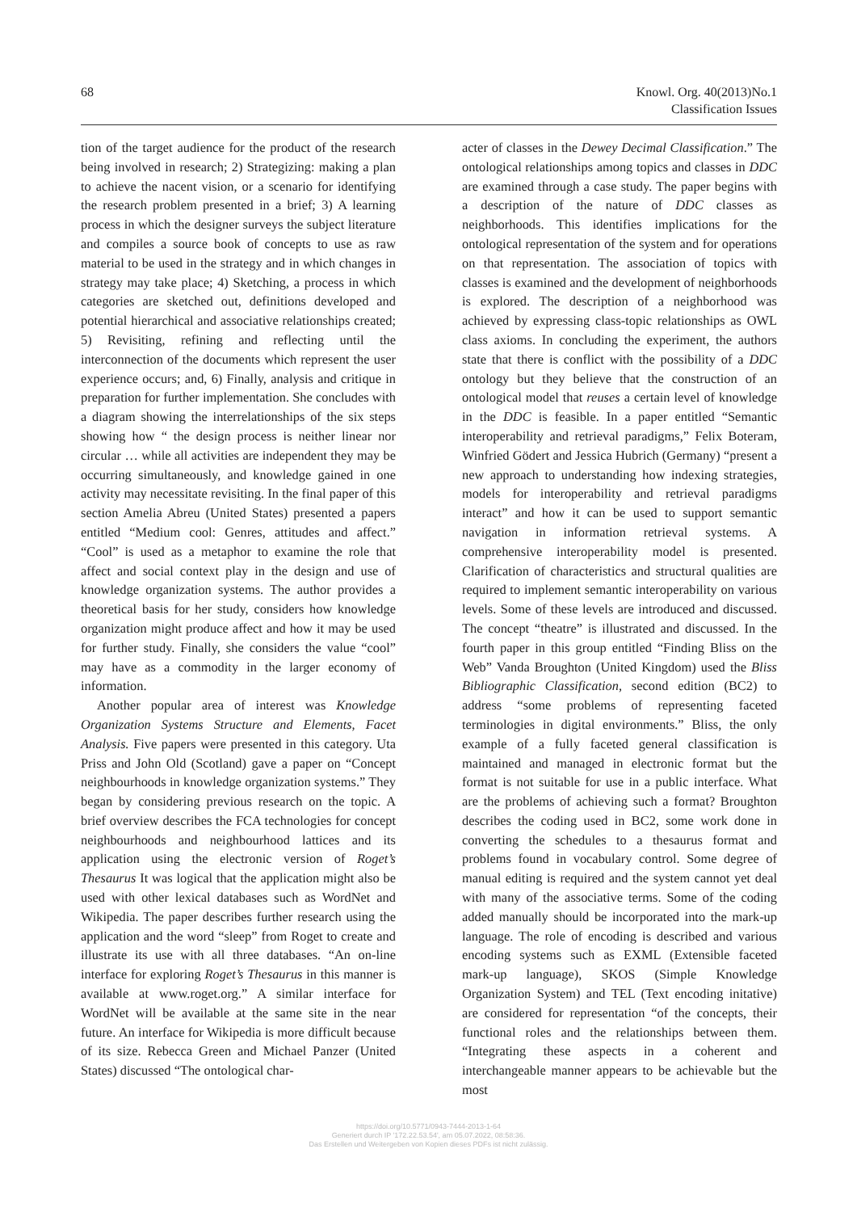68 Knowl. Org. 40(2013)No.1
Classification Issues
tion of the target audience for the product of the research being involved in research; 2) Strategizing: making a plan to achieve the nacent vision, or a scenario for identifying the research problem presented in a brief; 3) A learning process in which the designer surveys the subject literature and compiles a source book of concepts to use as raw material to be used in the strategy and in which changes in strategy may take place; 4) Sketching, a process in which categories are sketched out, definitions developed and potential hierarchical and associative relationships created; 5) Revisiting, refining and reflecting until the interconnection of the documents which represent the user experience occurs; and, 6) Finally, analysis and critique in preparation for further implementation. She concludes with a diagram showing the interrelationships of the six steps showing how “ the design process is neither linear nor circular … while all activities are independent they may be occurring simultaneously, and knowledge gained in one activity may necessitate revisiting. In the final paper of this section Amelia Abreu (United States) presented a papers entitled “Medium cool: Genres, attitudes and affect.” “Cool” is used as a metaphor to examine the role that affect and social context play in the design and use of knowledge organization systems. The author provides a theoretical basis for her study, considers how knowledge organization might produce affect and how it may be used for further study. Finally, she considers the value “cool” may have as a commodity in the larger economy of information.
Another popular area of interest was Knowledge Organization Systems Structure and Elements, Facet Analysis. Five papers were presented in this category. Uta Priss and John Old (Scotland) gave a paper on “Concept neighbourhoods in knowledge organization systems.” They began by considering previous research on the topic. A brief overview describes the FCA technologies for concept neighbourhoods and neighbourhood lattices and its application using the electronic version of Roget’s Thesaurus It was logical that the application might also be used with other lexical databases such as WordNet and Wikipedia. The paper describes further research using the application and the word “sleep” from Roget to create and illustrate its use with all three databases. “An on-line interface for exploring Roget’s Thesaurus in this manner is available at www.roget.org.” A similar interface for WordNet will be available at the same site in the near future. An interface for Wikipedia is more difficult because of its size. Rebecca Green and Michael Panzer (United States) discussed “The ontological char-
acter of classes in the Dewey Decimal Classification.” The ontological relationships among topics and classes in DDC are examined through a case study. The paper begins with a description of the nature of DDC classes as neighborhoods. This identifies implications for the ontological representation of the system and for operations on that representation. The association of topics with classes is examined and the development of neighborhoods is explored. The description of a neighborhood was achieved by expressing class-topic relationships as OWL class axioms. In concluding the experiment, the authors state that there is conflict with the possibility of a DDC ontology but they believe that the construction of an ontological model that reuses a certain level of knowledge in the DDC is feasible. In a paper entitled “Semantic interoperability and retrieval paradigms,” Felix Boteram, Winfried Gödert and Jessica Hubrich (Germany) “present a new approach to understanding how indexing strategies, models for interoperability and retrieval paradigms interact” and how it can be used to support semantic navigation in information retrieval systems. A comprehensive interoperability model is presented. Clarification of characteristics and structural qualities are required to implement semantic interoperability on various levels. Some of these levels are introduced and discussed. The concept “theatre” is illustrated and discussed. In the fourth paper in this group entitled “Finding Bliss on the Web” Vanda Broughton (United Kingdom) used the Bliss Bibliographic Classification, second edition (BC2) to address “some problems of representing faceted terminologies in digital environments.” Bliss, the only example of a fully faceted general classification is maintained and managed in electronic format but the format is not suitable for use in a public interface. What are the problems of achieving such a format? Broughton describes the coding used in BC2, some work done in converting the schedules to a thesaurus format and problems found in vocabulary control. Some degree of manual editing is required and the system cannot yet deal with many of the associative terms. Some of the coding added manually should be incorporated into the mark-up language. The role of encoding is described and various encoding systems such as EXML (Extensible faceted mark-up language), SKOS (Simple Knowledge Organization System) and TEL (Text encoding initative) are considered for representation “of the concepts, their functional roles and the relationships between them. “Integrating these aspects in a coherent and interchangeable manner appears to be achievable but the most
https://doi.org/10.5771/0943-7444-2013-1-64
Generiert durch IP '172.22.53.54', am 05.07.2022, 08:58:36.
Das Erstellen und Weitergeben von Kopien dieses PDFs ist nicht zulässig.